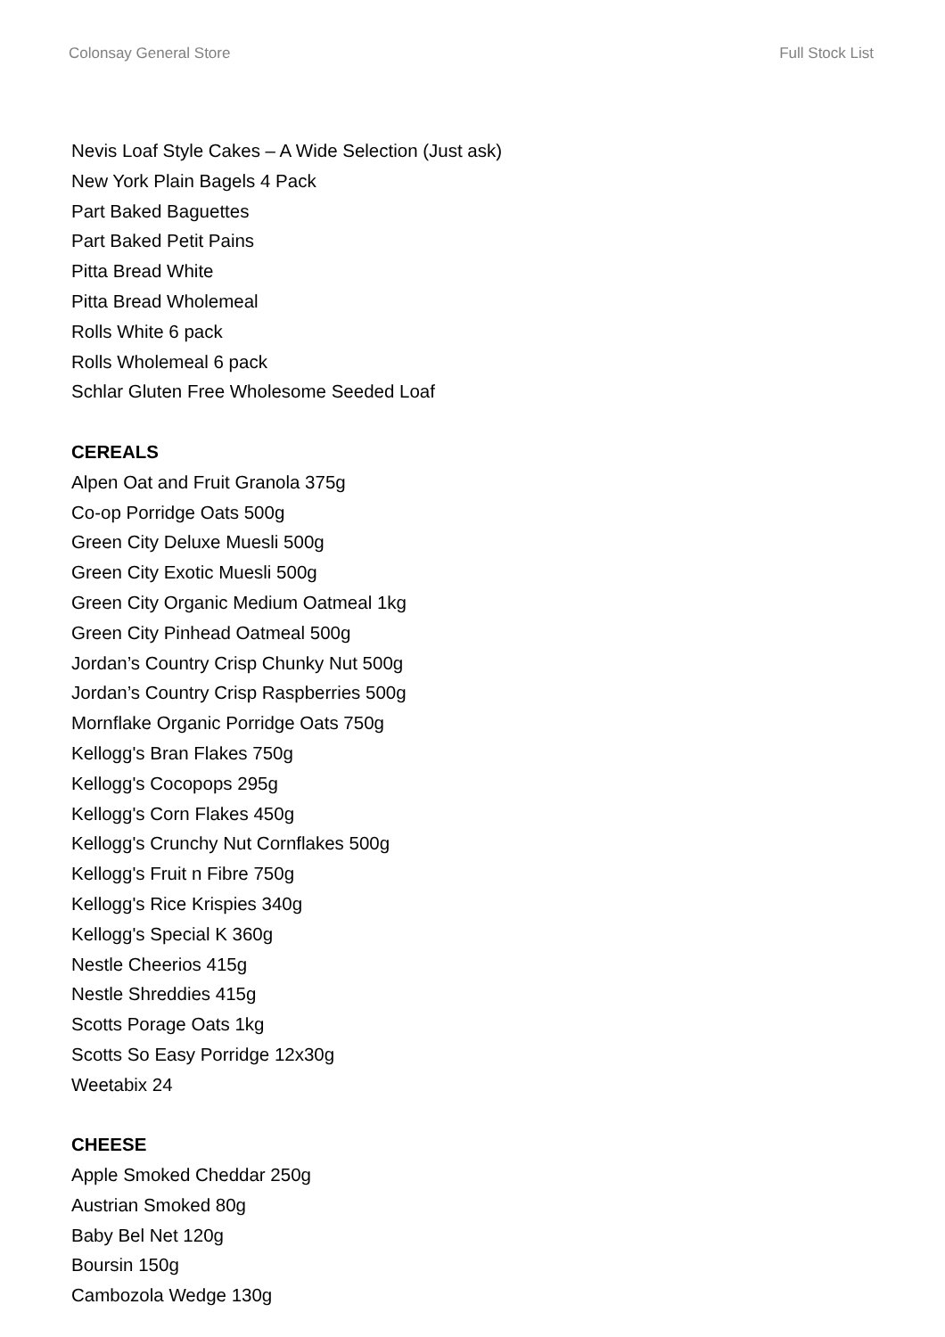Colonsay General Store Full Stock List
Nevis Loaf Style Cakes – A Wide Selection (Just ask)
New York Plain Bagels 4 Pack
Part Baked Baguettes
Part Baked Petit Pains
Pitta Bread White
Pitta Bread Wholemeal
Rolls White 6 pack
Rolls Wholemeal 6 pack
Schlar Gluten Free Wholesome Seeded Loaf
CEREALS
Alpen Oat and Fruit Granola 375g
Co-op Porridge Oats 500g
Green City Deluxe Muesli 500g
Green City Exotic Muesli 500g
Green City Organic Medium Oatmeal 1kg
Green City Pinhead Oatmeal 500g
Jordan’s Country Crisp Chunky Nut 500g
Jordan’s Country Crisp Raspberries 500g
Mornflake Organic Porridge Oats 750g
Kellogg's Bran Flakes 750g
Kellogg's Cocopops 295g
Kellogg's Corn Flakes 450g
Kellogg's Crunchy Nut Cornflakes 500g
Kellogg's Fruit n Fibre 750g
Kellogg's Rice Krispies 340g
Kellogg's Special K 360g
Nestle Cheerios 415g
Nestle Shreddies 415g
Scotts Porage Oats 1kg
Scotts So Easy Porridge 12x30g
Weetabix 24
CHEESE
Apple Smoked Cheddar 250g
Austrian Smoked 80g
Baby Bel Net 120g
Boursin 150g
Cambozola Wedge 130g